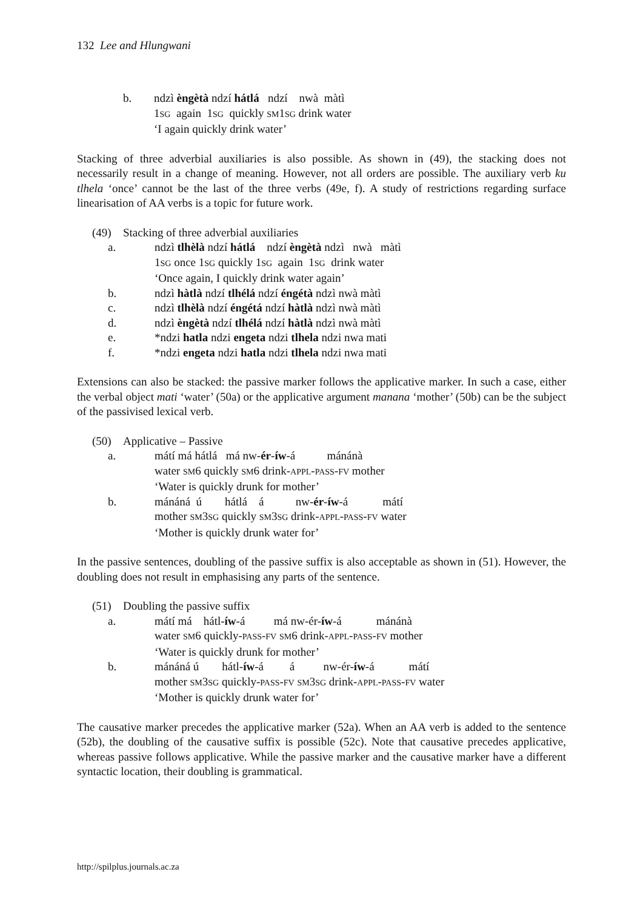132 Lee and Hlungwani
b. ndzì èngètà ndzí hátlá ndzí nwà màtì
1SG again 1SG quickly SM1SG drink water
‘I again quickly drink water’
Stacking of three adverbial auxiliaries is also possible. As shown in (49), the stacking does not necessarily result in a change of meaning. However, not all orders are possible. The auxiliary verb ku tlhela ‘once’ cannot be the last of the three verbs (49e, f). A study of restrictions regarding surface linearisation of AA verbs is a topic for future work.
(49) Stacking of three adverbial auxiliaries
a. ndzì tlhèlà ndzí hátlá ndzí èngètà ndzì nwà màtì
1SG once 1SG quickly 1SG again 1SG drink water
‘Once again, I quickly drink water again’
b. ndzì hàtlà ndzí tlhélá ndzí éngétà ndzì nwà màtì
c. ndzì tlhèlà ndzí éngétá ndzí hàtlà ndzì nwà màtì
d. ndzì èngètà ndzí tlhélá ndzí hàtlà ndzì nwà màtì
e. *ndzi hatla ndzi engeta ndzi tlhela ndzi nwa mati
f. *ndzi engeta ndzi hatla ndzi tlhela ndzi nwa mati
Extensions can also be stacked: the passive marker follows the applicative marker. In such a case, either the verbal object mati ‘water’ (50a) or the applicative argument manana ‘mother’ (50b) can be the subject of the passivised lexical verb.
(50) Applicative – Passive
a. mátí má hátlá má nw-ér-íw-á mánánà
water SM6 quickly SM6 drink-APPL-PASS-FV mother
‘Water is quickly drunk for mother’
b. mánáná ú hátlá á nw-ér-íw-á mátí
mother SM3SG quickly SM3SG drink-APPL-PASS-FV water
‘Mother is quickly drunk water for’
In the passive sentences, doubling of the passive suffix is also acceptable as shown in (51). However, the doubling does not result in emphasising any parts of the sentence.
(51) Doubling the passive suffix
a. mátí má hátl-íw-á má nw-ér-íw-á mánánà
water SM6 quickly-PASS-FV SM6 drink-APPL-PASS-FV mother
‘Water is quickly drunk for mother’
b. mánáná ú hátl-íw-á á nw-ér-íw-á mátí
mother SM3SG quickly-PASS-FV SM3SG drink-APPL-PASS-FV water
‘Mother is quickly drunk water for’
The causative marker precedes the applicative marker (52a). When an AA verb is added to the sentence (52b), the doubling of the causative suffix is possible (52c). Note that causative precedes applicative, whereas passive follows applicative. While the passive marker and the causative marker have a different syntactic location, their doubling is grammatical.
http://spilplus.journals.ac.za